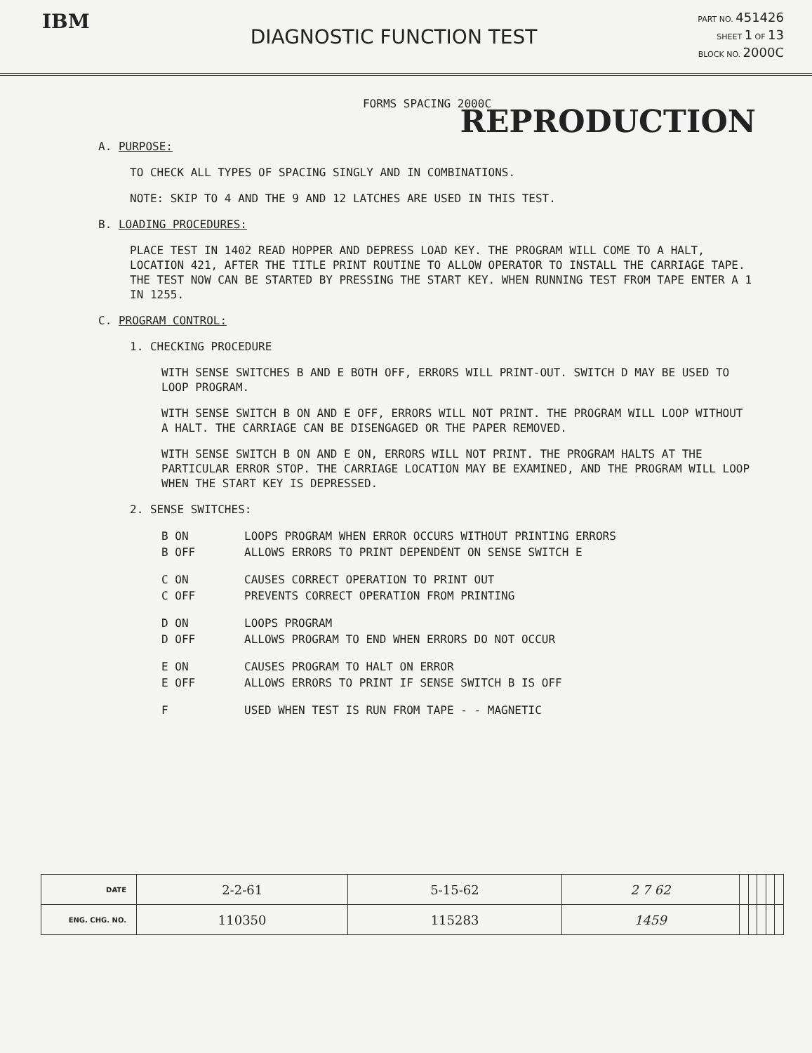IBM
DIAGNOSTIC FUNCTION TEST
PART NO. 451426
SHEET 1 OF 13
BLOCK NO. 2000C
FORMS SPACING 2000C
REPRODUCTION
A. PURPOSE:
TO CHECK ALL TYPES OF SPACING SINGLY AND IN COMBINATIONS.
NOTE: SKIP TO 4 AND THE 9 AND 12 LATCHES ARE USED IN THIS TEST.
B. LOADING PROCEDURES:
PLACE TEST IN 1402 READ HOPPER AND DEPRESS LOAD KEY. THE PROGRAM WILL COME TO A HALT, LOCATION 421, AFTER THE TITLE PRINT ROUTINE TO ALLOW OPERATOR TO INSTALL THE CARRIAGE TAPE. THE TEST NOW CAN BE STARTED BY PRESSING THE START KEY. WHEN RUNNING TEST FROM TAPE ENTER A 1 IN 1255.
C. PROGRAM CONTROL:
1. CHECKING PROCEDURE
WITH SENSE SWITCHES B AND E BOTH OFF, ERRORS WILL PRINT-OUT. SWITCH D MAY BE USED TO LOOP PROGRAM.
WITH SENSE SWITCH B ON AND E OFF, ERRORS WILL NOT PRINT. THE PROGRAM WILL LOOP WITHOUT A HALT. THE CARRIAGE CAN BE DISENGAGED OR THE PAPER REMOVED.
WITH SENSE SWITCH B ON AND E ON, ERRORS WILL NOT PRINT. THE PROGRAM HALTS AT THE PARTICULAR ERROR STOP. THE CARRIAGE LOCATION MAY BE EXAMINED, AND THE PROGRAM WILL LOOP WHEN THE START KEY IS DEPRESSED.
2. SENSE SWITCHES:
| B ON | LOOPS PROGRAM WHEN ERROR OCCURS WITHOUT PRINTING ERRORS |
| B OFF | ALLOWS ERRORS TO PRINT DEPENDENT ON SENSE SWITCH E |
| C ON | CAUSES CORRECT OPERATION TO PRINT OUT |
| C OFF | PREVENTS CORRECT OPERATION FROM PRINTING |
| D ON | LOOPS PROGRAM |
| D OFF | ALLOWS PROGRAM TO END WHEN ERRORS DO NOT OCCUR |
| E ON | CAUSES PROGRAM TO HALT ON ERROR |
| E OFF | ALLOWS ERRORS TO PRINT IF SENSE SWITCH B IS OFF |
| F | USED WHEN TEST IS RUN FROM TAPE - - MAGNETIC |
| DATE | 2-2-61 | 5-15-62 | 2 7 62 | | | | | |
| ENG. CHG. NO. | 110350 | 115283 | 1459 | | | | | |